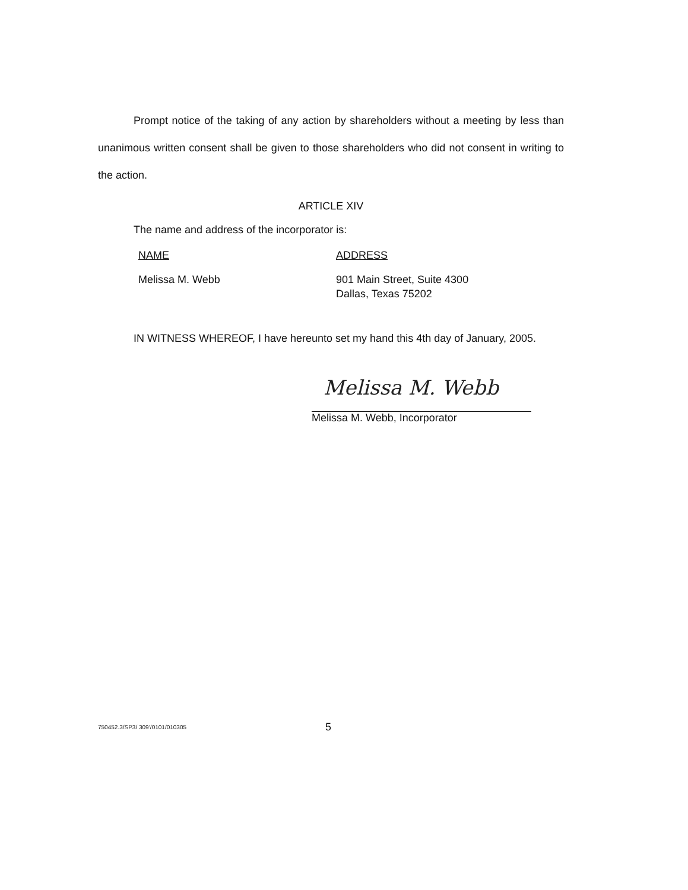Prompt notice of the taking of any action by shareholders without a meeting by less than unanimous written consent shall be given to those shareholders who did not consent in writing to the action.
ARTICLE XIV
The name and address of the incorporator is:
NAME ADDRESS
Melissa M. Webb 901 Main Street, Suite 4300
Dallas, Texas 75202
IN WITNESS WHEREOF, I have hereunto set my hand this 4th day of January, 2005.
Melissa M. Webb
Melissa M. Webb, Incorporator
750452.3/SP3/ 309‘/0101/010305
5